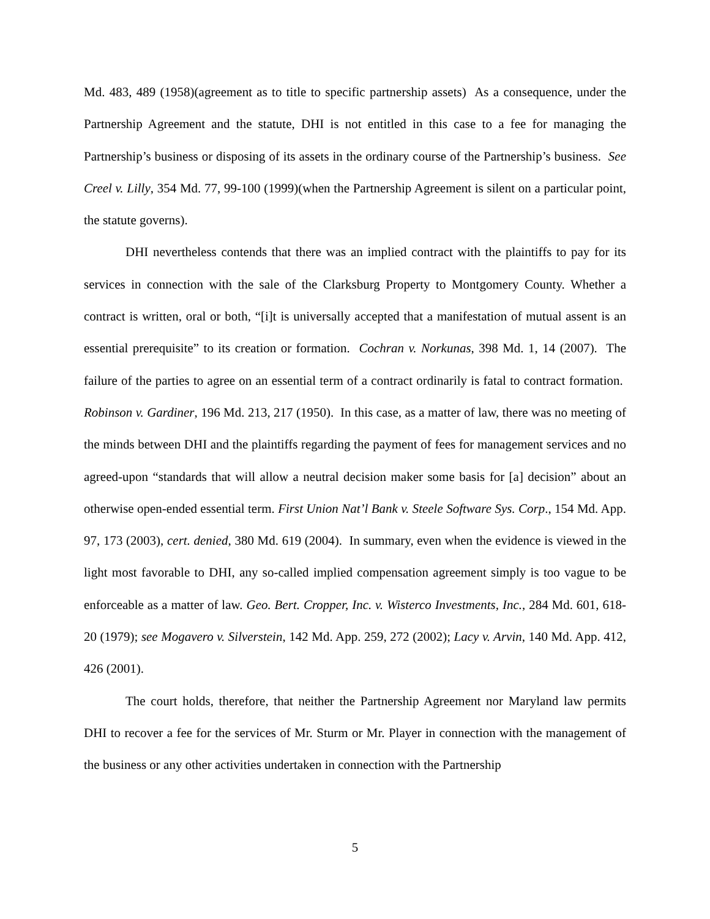Md. 483, 489 (1958)(agreement as to title to specific partnership assets) As a consequence, under the Partnership Agreement and the statute, DHI is not entitled in this case to a fee for managing the Partnership’s business or disposing of its assets in the ordinary course of the Partnership’s business. See Creel v. Lilly, 354 Md. 77, 99-100 (1999)(when the Partnership Agreement is silent on a particular point, the statute governs).
DHI nevertheless contends that there was an implied contract with the plaintiffs to pay for its services in connection with the sale of the Clarksburg Property to Montgomery County. Whether a contract is written, oral or both, “[i]t is universally accepted that a manifestation of mutual assent is an essential prerequisite” to its creation or formation. Cochran v. Norkunas, 398 Md. 1, 14 (2007). The failure of the parties to agree on an essential term of a contract ordinarily is fatal to contract formation. Robinson v. Gardiner, 196 Md. 213, 217 (1950). In this case, as a matter of law, there was no meeting of the minds between DHI and the plaintiffs regarding the payment of fees for management services and no agreed-upon “standards that will allow a neutral decision maker some basis for [a] decision” about an otherwise open-ended essential term. First Union Nat’l Bank v. Steele Software Sys. Corp., 154 Md. App. 97, 173 (2003), cert. denied, 380 Md. 619 (2004). In summary, even when the evidence is viewed in the light most favorable to DHI, any so-called implied compensation agreement simply is too vague to be enforceable as a matter of law. Geo. Bert. Cropper, Inc. v. Wisterco Investments, Inc., 284 Md. 601, 618-20 (1979); see Mogavero v. Silverstein, 142 Md. App. 259, 272 (2002); Lacy v. Arvin, 140 Md. App. 412, 426 (2001).
The court holds, therefore, that neither the Partnership Agreement nor Maryland law permits DHI to recover a fee for the services of Mr. Sturm or Mr. Player in connection with the management of the business or any other activities undertaken in connection with the Partnership
5